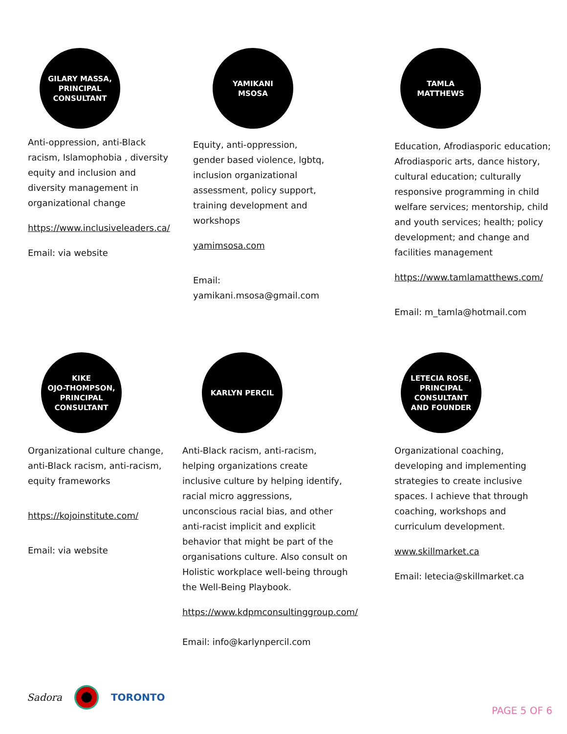GILARY MASSA,
PRINCIPAL
CONSULTANT
Anti-oppression, anti-Black racism, Islamophobia , diversity equity and inclusion and diversity management in organizational change
https://www.inclusiveleaders.ca/
Email: via website
YAMIKANI
MSOSA
Equity, anti-oppression, gender based violence, lgbtq, inclusion organizational assessment, policy support, training development and workshops
yamimsosa.com
Email: yamikani.msosa@gmail.com
TAMLA
MATTHEWS
Education, Afrodiasporic education; Afrodiasporic arts, dance history, cultural education; culturally responsive programming in child welfare services; mentorship, child and youth services; health; policy development; and change and facilities management
https://www.tamlamatthews.com/
Email: m_tamla@hotmail.com
KIKE
OJO-THOMPSON,
PRINCIPAL
CONSULTANT
Organizational culture change, anti-Black racism, anti-racism, equity frameworks
https://kojoinstitute.com/
Email: via website
KARLYN PERCIL
Anti-Black racism, anti-racism, helping organizations create inclusive culture by helping identify, racial micro aggressions, unconscious racial bias, and other anti-racist implicit and explicit behavior that might be part of the organisations culture. Also consult on Holistic workplace well-being through the Well-Being Playbook.
https://www.kdpmconsultinggroup.com/
Email: info@karlynpercil.com
LETECIA ROSE,
PRINCIPAL
CONSULTANT
AND FOUNDER
Organizational coaching, developing and implementing strategies to create inclusive spaces. I achieve that through coaching, workshops and curriculum development.
www.skillmarket.ca
Email: letecia@skillmarket.ca
Sadora TORONTO
PAGE 5 OF 6